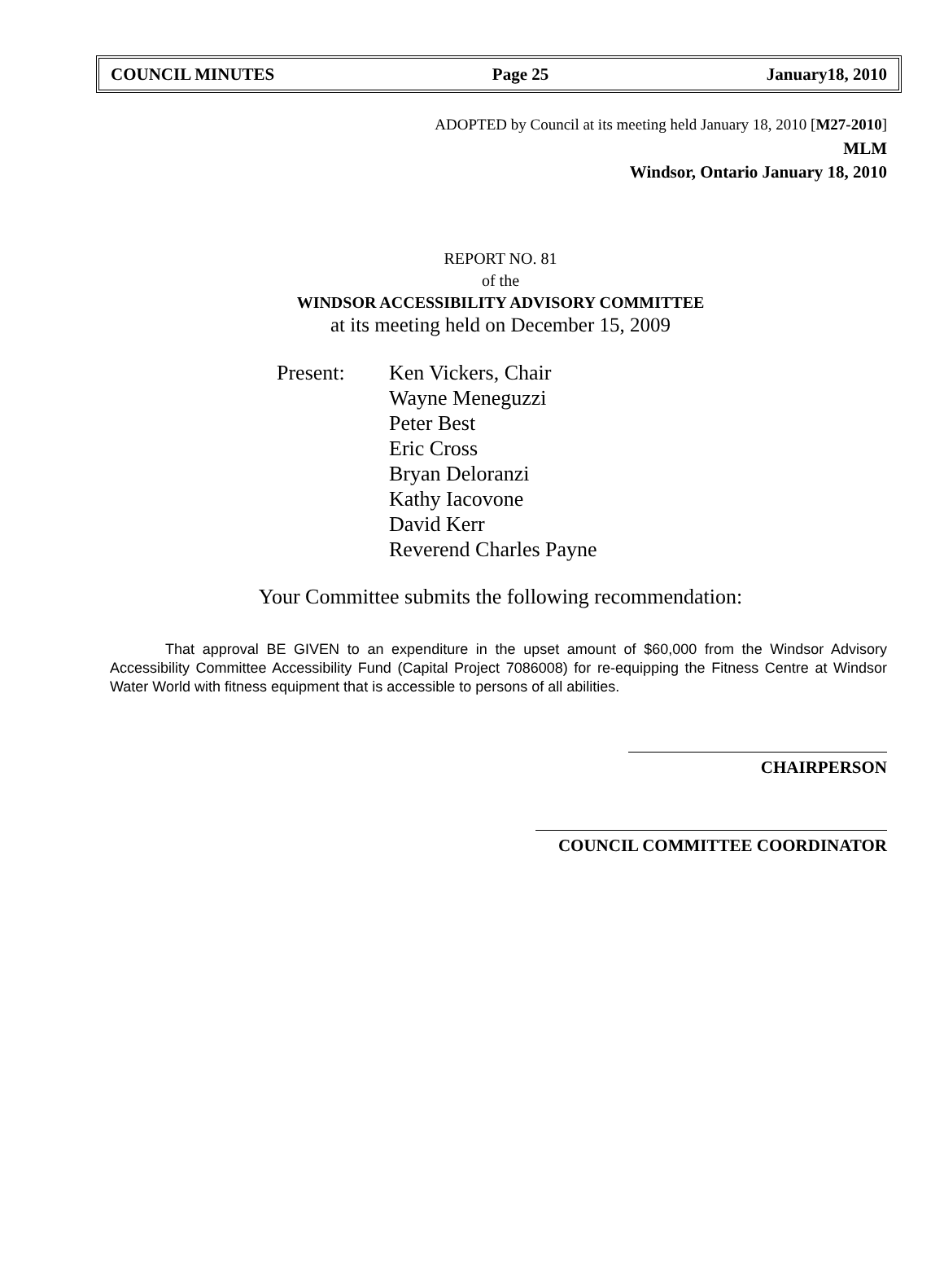COUNCIL MINUTES Page 25 January18, 2010
ADOPTED by Council at its meeting held January 18, 2010 [M27-2010]
MLM
Windsor, Ontario January 18, 2010
REPORT NO. 81
of the
WINDSOR ACCESSIBILITY ADVISORY COMMITTEE
at its meeting held on December 15, 2009
Present: Ken Vickers, Chair
Wayne Meneguzzi
Peter Best
Eric Cross
Bryan Deloranzi
Kathy Iacovone
David Kerr
Reverend Charles Payne
Your Committee submits the following recommendation:
That approval BE GIVEN to an expenditure in the upset amount of $60,000 from the Windsor Advisory Accessibility Committee Accessibility Fund (Capital Project 7086008) for re-equipping the Fitness Centre at Windsor Water World with fitness equipment that is accessible to persons of all abilities.
CHAIRPERSON
COUNCIL COMMITTEE COORDINATOR